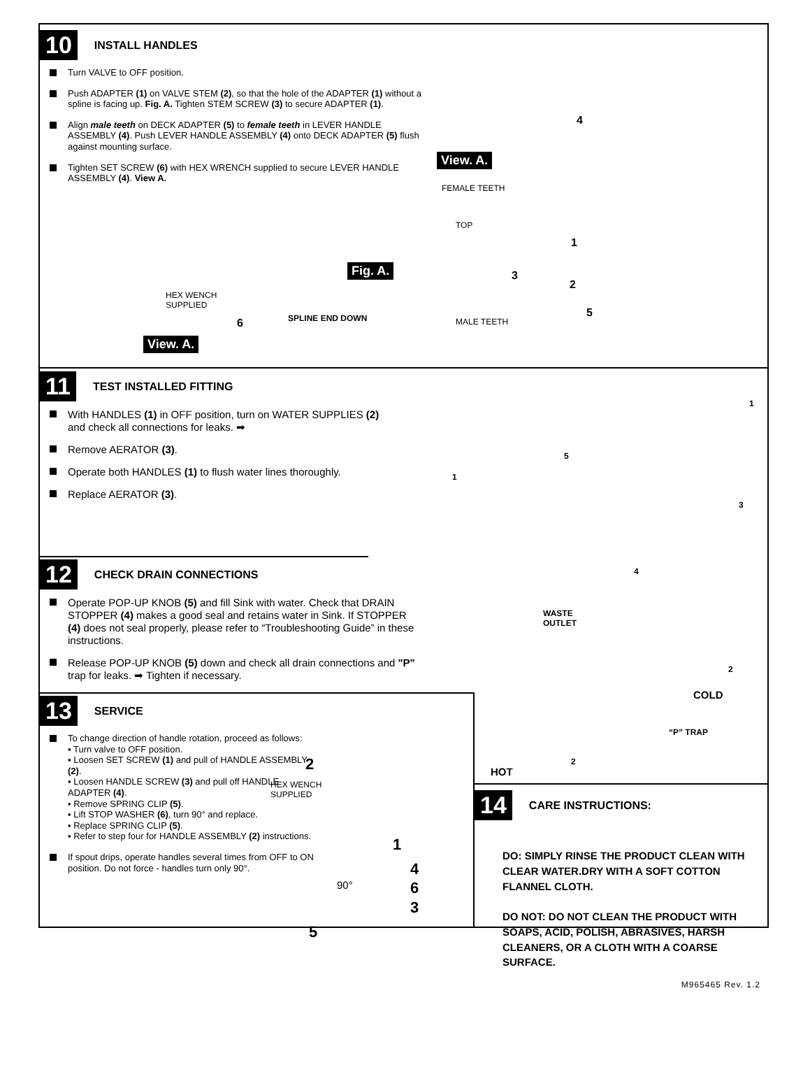10 INSTALL HANDLES
Turn VALVE to OFF position.
Push ADAPTER (1) on VALVE STEM (2), so that the hole of the ADAPTER (1) without a spline is facing up. Fig. A. Tighten STEM SCREW (3) to secure ADAPTER (1).
Align male teeth on DECK ADAPTER (5) to female teeth in LEVER HANDLE ASSEMBLY (4). Push LEVER HANDLE ASSEMBLY (4) onto DECK ADAPTER (5) flush against mounting surface.
Tighten SET SCREW (6) with HEX WRENCH supplied to secure LEVER HANDLE ASSEMBLY (4). View A.
HEX WENCH
SUPPLIED
6
View. A.
Fig. A.
TOP
SPLINE END DOWN
4
View. A.
FEMALE TEETH
1
3
2
MALE TEETH
5
11 TEST INSTALLED FITTING
With HANDLES (1) in OFF position, turn on WATER SUPPLIES (2) and check all connections for leaks. ➡
Remove AERATOR (3).
Operate both HANDLES (1) to flush water lines thoroughly.
Replace AERATOR (3).
12 CHECK DRAIN CONNECTIONS
Operate POP-UP KNOB (5) and fill Sink with water. Check that DRAIN STOPPER (4) makes a good seal and retains water in Sink. If STOPPER (4) does not seal properly, please refer to “Troubleshooting Guide” in these instructions.
Release POP-UP KNOB (5) down and check all drain connections and "P" trap for leaks. ➡ Tighten if necessary.
1
5
1
3
4
WASTE
OUTLET
2
COLD
“P” TRAP
2
HOT
13 SERVICE
To change direction of handle rotation, proceed as follows:
▪ Turn valve to OFF position.
▪ Loosen SET SCREW (1) and pull of HANDLE ASSEMBLY (2).
▪ Loosen HANDLE SCREW (3) and pull off HANDLE ADAPTER (4).
▪ Remove SPRING CLIP (5).
▪ Lift STOP WASHER (6), turn 90° and replace.
▪ Replace SPRING CLIP (5).
▪ Refer to step four for HANDLE ASSEMBLY (2) instructions.
If spout drips, operate handles several times from OFF to ON position. Do not force - handles turn only 90°.
2
HEX WENCH
SUPPLIED
1
4
90° 6
3
5
14 CARE INSTRUCTIONS:
DO: SIMPLY RINSE THE PRODUCT CLEAN WITH CLEAR WATER.DRY WITH A SOFT COTTON FLANNEL CLOTH.
DO NOT: DO NOT CLEAN THE PRODUCT WITH SOAPS, ACID, POLISH, ABRASIVES, HARSH CLEANERS, OR A CLOTH WITH A COARSE SURFACE.
M965465 Rev. 1.2